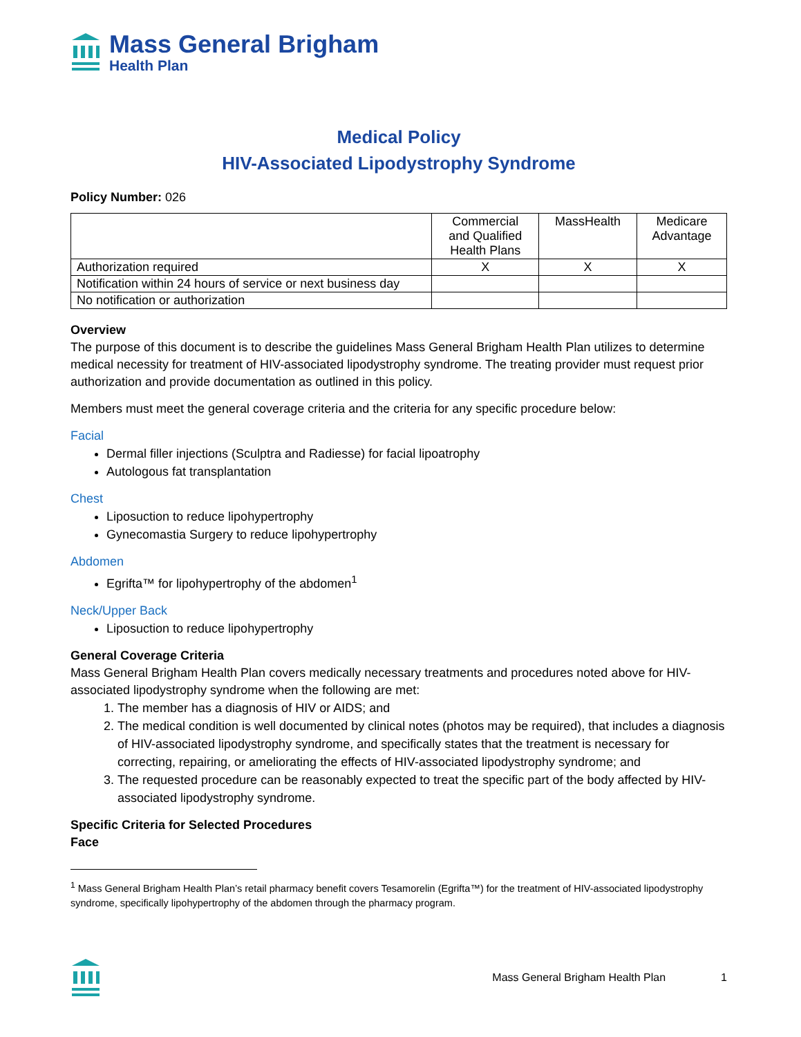Mass General Brigham
Health Plan
Medical Policy
HIV-Associated Lipodystrophy Syndrome
Policy Number: 026
| | Commercial and Qualified Health Plans | MassHealth | Medicare Advantage |
| --- | --- | --- | --- |
| Authorization required | X | X | X |
| Notification within 24 hours of service or next business day | | | |
| No notification or authorization | | | |
Overview
The purpose of this document is to describe the guidelines Mass General Brigham Health Plan utilizes to determine medical necessity for treatment of HIV-associated lipodystrophy syndrome. The treating provider must request prior authorization and provide documentation as outlined in this policy.
Members must meet the general coverage criteria and the criteria for any specific procedure below:
Facial
Dermal filler injections (Sculptra and Radiesse) for facial lipoatrophy
Autologous fat transplantation
Chest
Liposuction to reduce lipohypertrophy
Gynecomastia Surgery to reduce lipohypertrophy
Abdomen
Egrifta™ for lipohypertrophy of the abdomen<sup>1</sup>
Neck/Upper Back
Liposuction to reduce lipohypertrophy
General Coverage Criteria
Mass General Brigham Health Plan covers medically necessary treatments and procedures noted above for HIV-associated lipodystrophy syndrome when the following are met:
1. The member has a diagnosis of HIV or AIDS; and
2. The medical condition is well documented by clinical notes (photos may be required), that includes a diagnosis of HIV-associated lipodystrophy syndrome, and specifically states that the treatment is necessary for correcting, repairing, or ameliorating the effects of HIV-associated lipodystrophy syndrome; and
3. The requested procedure can be reasonably expected to treat the specific part of the body affected by HIV-associated lipodystrophy syndrome.
Specific Criteria for Selected Procedures
Face
<sup>1</sup> Mass General Brigham Health Plan’s retail pharmacy benefit covers Tesamorelin (Egrifta™) for the treatment of HIV-associated lipodystrophy syndrome, specifically lipohypertrophy of the abdomen through the pharmacy program.
Mass General Brigham Health Plan 1